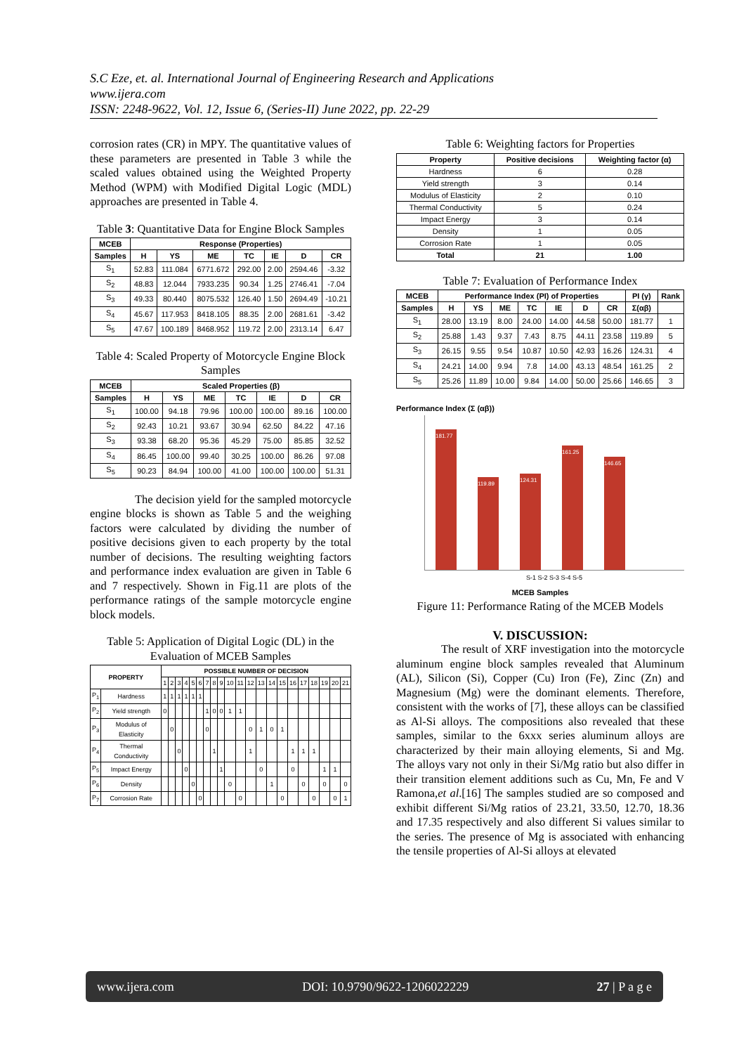S.C Eze, et. al. International Journal of Engineering Research and Applications
www.ijera.com
ISSN: 2248-9622, Vol. 12, Issue 6, (Series-II) June 2022, pp. 22-29
corrosion rates (CR) in MPY. The quantitative values of these parameters are presented in Table 3 while the scaled values obtained using the Weighted Property Method (WPM) with Modified Digital Logic (MDL) approaches are presented in Table 4.
Table 3: Quantitative Data for Engine Block Samples
| MCEB | Response (Properties) | | | | | | |
| --- | --- | --- | --- | --- | --- | --- | --- |
| Samples | H | YS | ME | TC | IE | D | CR |
| S<sub>1</sub> | 52.83 | 111.084 | 6771.672 | 292.00 | 2.00 | 2594.46 | -3.32 |
| S<sub>2</sub> | 48.83 | 12.044 | 7933.235 | 90.34 | 1.25 | 2746.41 | -7.04 |
| S<sub>3</sub> | 49.33 | 80.440 | 8075.532 | 126.40 | 1.50 | 2694.49 | -10.21 |
| S<sub>4</sub> | 45.67 | 117.953 | 8418.105 | 88.35 | 2.00 | 2681.61 | -3.42 |
| S<sub>5</sub> | 47.67 | 100.189 | 8468.952 | 119.72 | 2.00 | 2313.14 | 6.47 |
Table 4: Scaled Property of Motorcycle Engine Block Samples
| MCEB | Scaled Properties (β) | | | | | | |
| --- | --- | --- | --- | --- | --- | --- | --- |
| Samples | H | YS | ME | TC | IE | D | CR |
| S<sub>1</sub> | 100.00 | 94.18 | 79.96 | 100.00 | 100.00 | 89.16 | 100.00 |
| S<sub>2</sub> | 92.43 | 10.21 | 93.67 | 30.94 | 62.50 | 84.22 | 47.16 |
| S<sub>3</sub> | 93.38 | 68.20 | 95.36 | 45.29 | 75.00 | 85.85 | 32.52 |
| S<sub>4</sub> | 86.45 | 100.00 | 99.40 | 30.25 | 100.00 | 86.26 | 97.08 |
| S<sub>5</sub> | 90.23 | 84.94 | 100.00 | 41.00 | 100.00 | 100.00 | 51.31 |
The decision yield for the sampled motorcycle engine blocks is shown as Table 5 and the weighing factors were calculated by dividing the number of positive decisions given to each property by the total number of decisions. The resulting weighting factors and performance index evaluation are given in Table 6 and 7 respectively. Shown in Fig.11 are plots of the performance ratings of the sample motorcycle engine block models.
Table 5: Application of Digital Logic (DL) in the Evaluation of MCEB Samples
| PROPERTY | | POSSIBLE NUMBER OF DECISION | | | | | | | | | | | | | | | | | | | | |
| --- | --- | --- | --- | --- | --- | --- | --- | --- | --- | --- | --- | --- | --- | --- | --- | --- | --- | --- | --- | --- | --- | --- |
| | | 1 | 2 | 3 | 4 | 5 | 6 | 7 | 8 | 9 | 10 | 11 | 12 | 13 | 14 | 15 | 16 | 17 | 18 | 19 | 20 | 21 |
| P<sub>1</sub> | Hardness | 1 | 1 | 1 | 1 | 1 | 1 | | | | | | | | | | | | | | | |
| P<sub>2</sub> | Yield strength | 0 | | | | | | 1 | 0 | 0 | 1 | 1 | | | | | | | | | | |
| P<sub>3</sub> | Modulus of Elasticity | | 0 | | | | | 0 | | | | | 0 | 1 | 0 | 1 | | | | | | |
| P<sub>4</sub> | Thermal Conductivity | | | 0 | | | | | 1 | | | | 1 | | | | 1 | 1 | 1 | | | |
| P<sub>5</sub> | Impact Energy | | | | 0 | | | | | 1 | | | | 0 | | | 0 | | | 1 | 1 | |
| P<sub>6</sub> | Density | | | | | 0 | | | | | 0 | | | | 1 | | | 0 | | 0 | | 0 |
| P<sub>7</sub> | Corrosion Rate | | | | | | 0 | | | | | 0 | | | | 0 | | | 0 | | 0 | 1 |
Table 6: Weighting factors for Properties
| Property | Positive decisions | Weighting factor (α) |
| --- | --- | --- |
| Hardness | 6 | 0.28 |
| Yield strength | 3 | 0.14 |
| Modulus of Elasticity | 2 | 0.10 |
| Thermal Conductivity | 5 | 0.24 |
| Impact Energy | 3 | 0.14 |
| Density | 1 | 0.05 |
| Corrosion Rate | 1 | 0.05 |
| Total | 21 | 1.00 |
Table 7: Evaluation of Performance Index
| MCEB | Performance Index (PI) of Properties | | | | | | | PI (γ) | Rank |
| --- | --- | --- | --- | --- | --- | --- | --- | --- | --- |
| Samples | H | YS | ME | TC | IE | D | CR | Σ(αβ) | |
| S<sub>1</sub> | 28.00 | 13.19 | 8.00 | 24.00 | 14.00 | 44.58 | 50.00 | 181.77 | 1 |
| S<sub>2</sub> | 25.88 | 1.43 | 9.37 | 7.43 | 8.75 | 44.11 | 23.58 | 119.89 | 5 |
| S<sub>3</sub> | 26.15 | 9.55 | 9.54 | 10.87 | 10.50 | 42.93 | 16.26 | 124.31 | 4 |
| S<sub>4</sub> | 24.21 | 14.00 | 9.94 | 7.8 | 14.00 | 43.13 | 48.54 | 161.25 | 2 |
| S<sub>5</sub> | 25.26 | 11.89 | 10.00 | 9.84 | 14.00 | 50.00 | 25.66 | 146.65 | 3 |
Performance Index (Σ (αβ))
181.77
119.89
124.31
161.25
146.65
S-1 S-2 S-3 S-4 S-5
MCEB Samples
Figure 11: Performance Rating of the MCEB Models
V. DISCUSSION:
The result of XRF investigation into the motorcycle aluminum engine block samples revealed that Aluminum (AL), Silicon (Si), Copper (Cu) Iron (Fe), Zinc (Zn) and Magnesium (Mg) were the dominant elements. Therefore, consistent with the works of [7], these alloys can be classified as Al-Si alloys. The compositions also revealed that these samples, similar to the 6xxx series aluminum alloys are characterized by their main alloying elements, Si and Mg. The alloys vary not only in their Si/Mg ratio but also differ in their transition element additions such as Cu, Mn, Fe and V Ramona,et al.[16] The samples studied are so composed and exhibit different Si/Mg ratios of 23.21, 33.50, 12.70, 18.36 and 17.35 respectively and also different Si values similar to the series. The presence of Mg is associated with enhancing the tensile properties of Al-Si alloys at elevated
www.ijera.com DOI: 10.9790/9622-1206022229 27 | P a g e